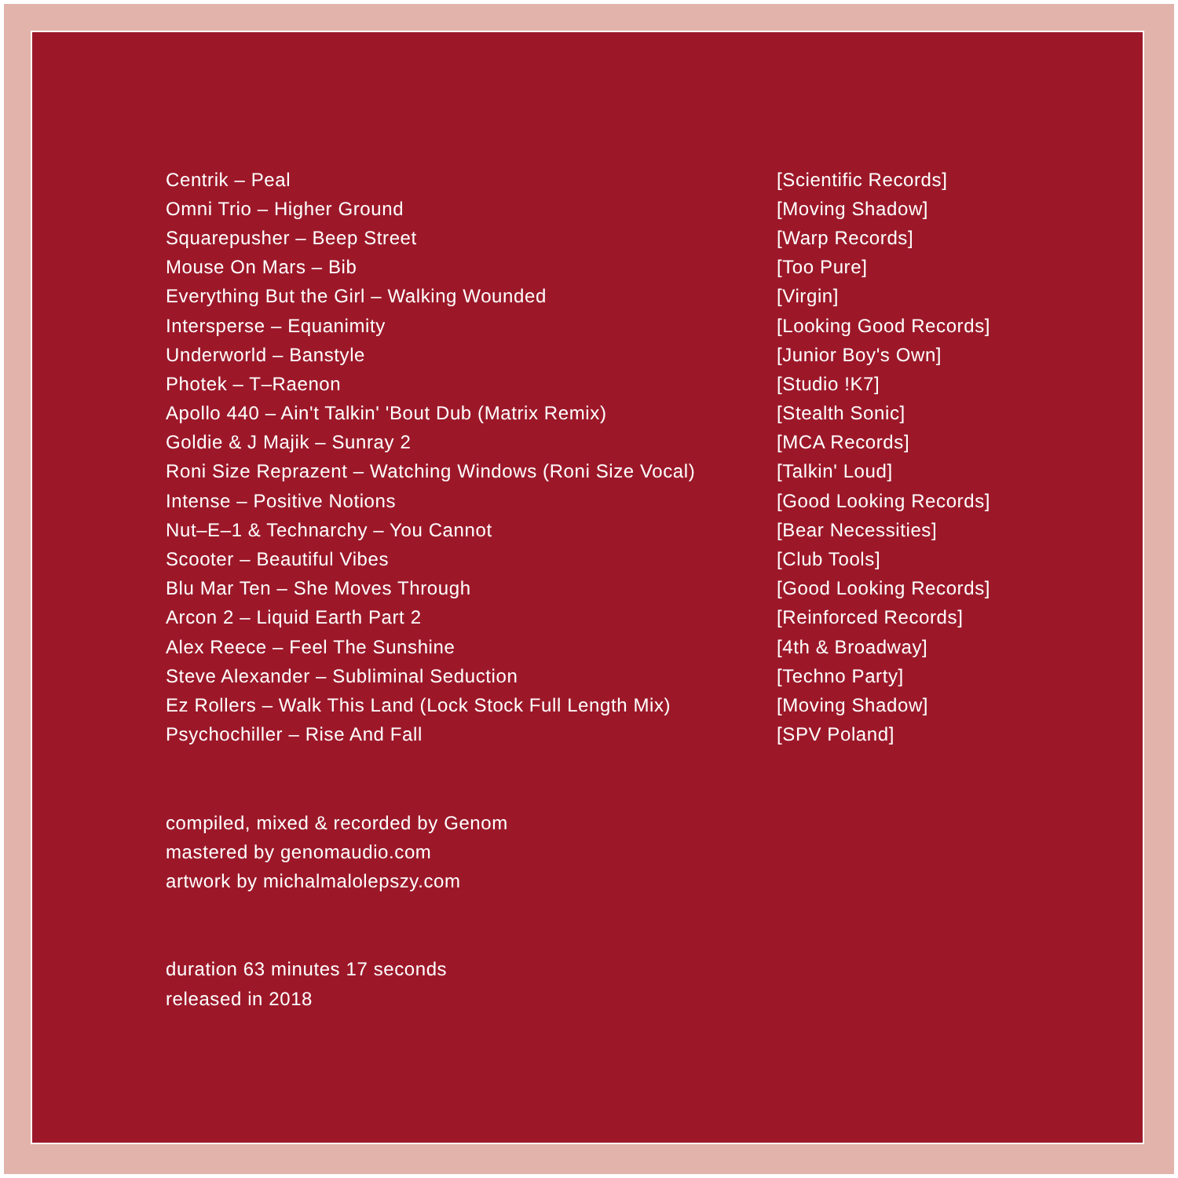| Centrik – Peal | [Scientific Records] |
| Omni Trio – Higher Ground | [Moving Shadow] |
| Squarepusher – Beep Street | [Warp Records] |
| Mouse On Mars – Bib | [Too Pure] |
| Everything But the Girl – Walking Wounded | [Virgin] |
| Intersperse – Equanimity | [Looking Good Records] |
| Underworld – Banstyle | [Junior Boy's Own] |
| Photek – T–Raenon | [Studio !K7] |
| Apollo 440 – Ain't Talkin' 'Bout Dub (Matrix Remix) | [Stealth Sonic] |
| Goldie & J Majik – Sunray 2 | [MCA Records] |
| Roni Size Reprazent – Watching Windows (Roni Size Vocal) | [Talkin' Loud] |
| Intense – Positive Notions | [Good Looking Records] |
| Nut–E–1 & Technarchy – You Cannot | [Bear Necessities] |
| Scooter – Beautiful Vibes | [Club Tools] |
| Blu Mar Ten – She Moves Through | [Good Looking Records] |
| Arcon 2 – Liquid Earth Part 2 | [Reinforced Records] |
| Alex Reece – Feel The Sunshine | [4th & Broadway] |
| Steve Alexander – Subliminal Seduction | [Techno Party] |
| Ez Rollers – Walk This Land (Lock Stock Full Length Mix) | [Moving Shadow] |
| Psychochiller – Rise And Fall | [SPV Poland] |
compiled, mixed & recorded by Genom
mastered by genomaudio.com
artwork by michalmalolepszy.com
duration 63 minutes 17 seconds
released in 2018